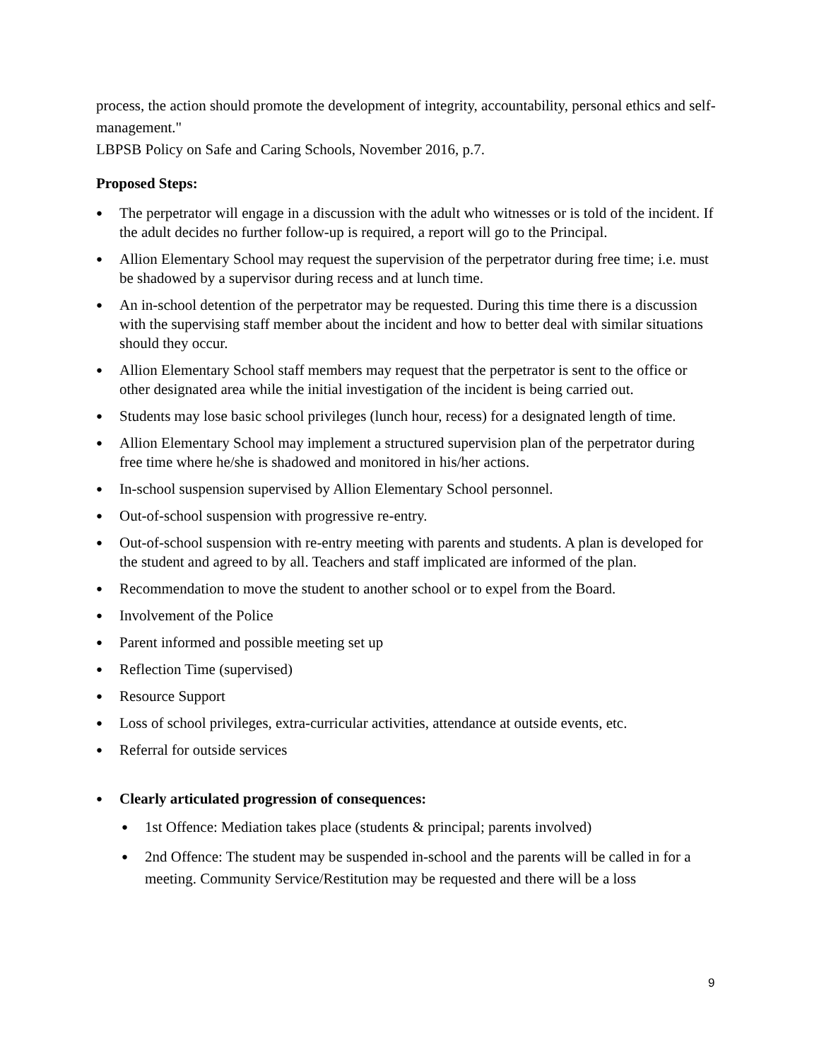process, the action should promote the development of integrity, accountability, personal ethics and self-management."
LBPSB Policy on Safe and Caring Schools, November 2016, p.7.
Proposed Steps:
● The perpetrator will engage in a discussion with the adult who witnesses or is told of the incident. If the adult decides no further follow-up is required, a report will go to the Principal.
● Allion Elementary School may request the supervision of the perpetrator during free time; i.e. must be shadowed by a supervisor during recess and at lunch time.
● An in-school detention of the perpetrator may be requested. During this time there is a discussion with the supervising staff member about the incident and how to better deal with similar situations should they occur.
● Allion Elementary School staff members may request that the perpetrator is sent to the office or other designated area while the initial investigation of the incident is being carried out.
● Students may lose basic school privileges (lunch hour, recess) for a designated length of time.
● Allion Elementary School may implement a structured supervision plan of the perpetrator during free time where he/she is shadowed and monitored in his/her actions.
● In-school suspension supervised by Allion Elementary School personnel.
● Out-of-school suspension with progressive re-entry.
● Out-of-school suspension with re-entry meeting with parents and students. A plan is developed for the student and agreed to by all. Teachers and staff implicated are informed of the plan.
● Recommendation to move the student to another school or to expel from the Board.
● Involvement of the Police
● Parent informed and possible meeting set up
● Reflection Time (supervised)
● Resource Support
● Loss of school privileges, extra-curricular activities, attendance at outside events, etc.
● Referral for outside services
● Clearly articulated progression of consequences:
● 1st Offence: Mediation takes place (students & principal; parents involved)
● 2nd Offence: The student may be suspended in-school and the parents will be called in for a meeting. Community Service/Restitution may be requested and there will be a loss
9